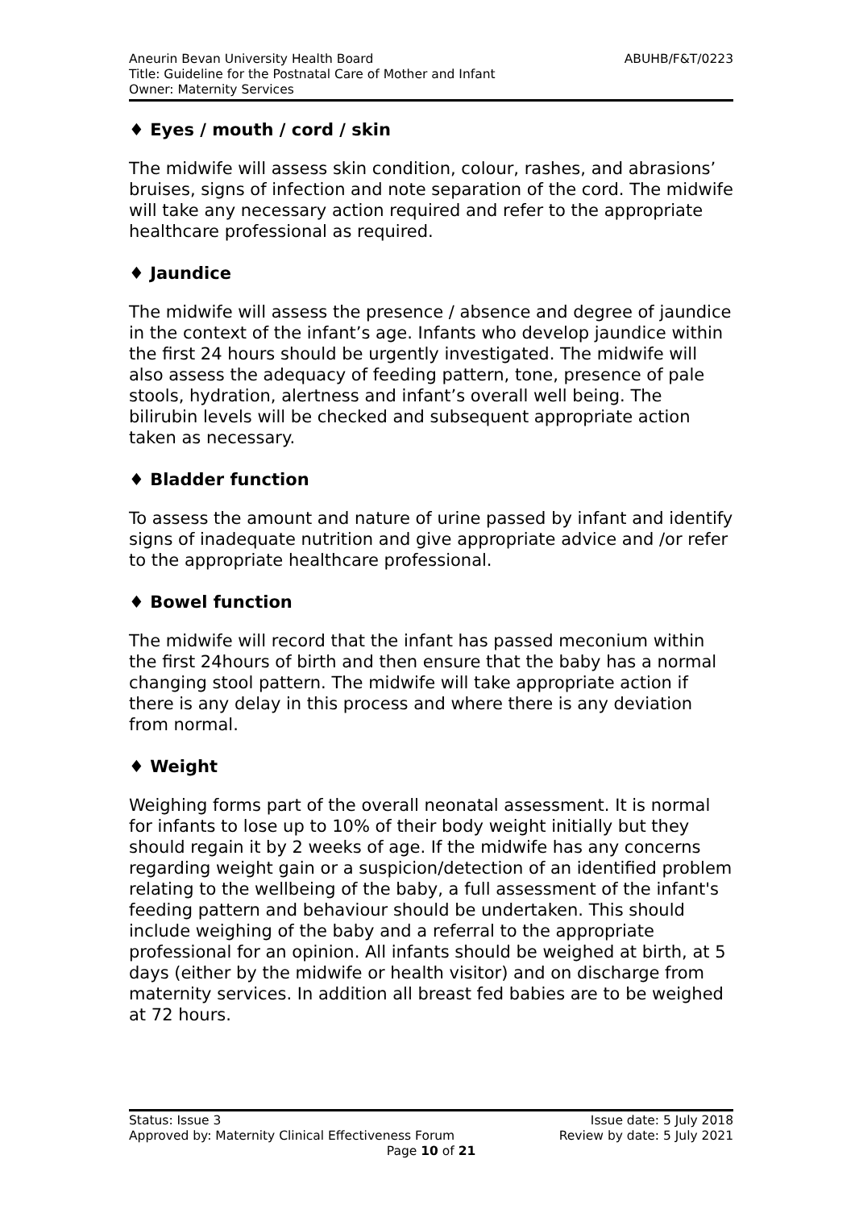ABUHB/F&T/0223 Aneurin Bevan University Health Board
Title: Guideline for the Postnatal Care of Mother and Infant
Owner: Maternity Services
♦ Eyes / mouth / cord / skin
The midwife will assess skin condition, colour, rashes, and abrasions’ bruises, signs of infection and note separation of the cord. The midwife will take any necessary action required and refer to the appropriate healthcare professional as required.
♦ Jaundice
The midwife will assess the presence / absence and degree of jaundice in the context of the infant’s age. Infants who develop jaundice within the first 24 hours should be urgently investigated. The midwife will also assess the adequacy of feeding pattern, tone, presence of pale stools, hydration, alertness and infant’s overall well being. The bilirubin levels will be checked and subsequent appropriate action taken as necessary.
♦ Bladder function
To assess the amount and nature of urine passed by infant and identify signs of inadequate nutrition and give appropriate advice and /or refer to the appropriate healthcare professional.
♦ Bowel function
The midwife will record that the infant has passed meconium within the first 24hours of birth and then ensure that the baby has a normal changing stool pattern. The midwife will take appropriate action if there is any delay in this process and where there is any deviation from normal.
♦ Weight
Weighing forms part of the overall neonatal assessment. It is normal for infants to lose up to 10% of their body weight initially but they should regain it by 2 weeks of age. If the midwife has any concerns regarding weight gain or a suspicion/detection of an identified problem relating to the wellbeing of the baby, a full assessment of the infant's feeding pattern and behaviour should be undertaken. This should include weighing of the baby and a referral to the appropriate professional for an opinion. All infants should be weighed at birth, at 5 days (either by the midwife or health visitor) and on discharge from maternity services. In addition all breast fed babies are to be weighed at 72 hours.
Status: Issue 3 Issue date: 5 July 2018
Approved by: Maternity Clinical Effectiveness Forum Review by date: 5 July 2021
Page 10 of 21